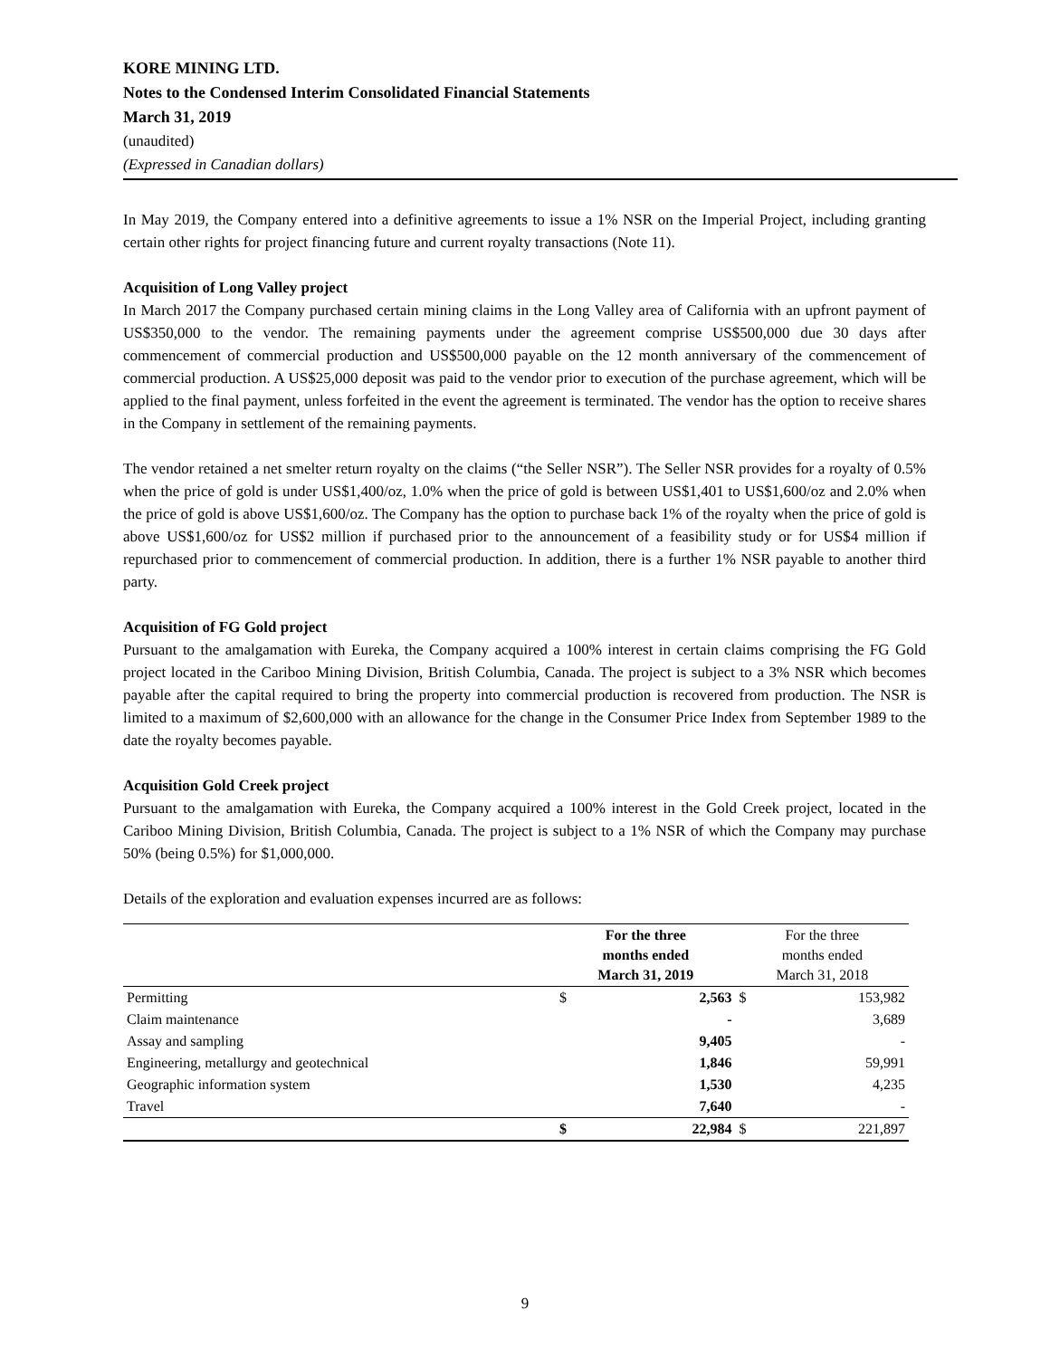KORE MINING LTD.
Notes to the Condensed Interim Consolidated Financial Statements
March 31, 2019
(unaudited)
(Expressed in Canadian dollars)
In May 2019, the Company entered into a definitive agreements to issue a 1% NSR on the Imperial Project, including granting certain other rights for project financing future and current royalty transactions (Note 11).
Acquisition of Long Valley project
In March 2017 the Company purchased certain mining claims in the Long Valley area of California with an upfront payment of US$350,000 to the vendor. The remaining payments under the agreement comprise US$500,000 due 30 days after commencement of commercial production and US$500,000 payable on the 12 month anniversary of the commencement of commercial production. A US$25,000 deposit was paid to the vendor prior to execution of the purchase agreement, which will be applied to the final payment, unless forfeited in the event the agreement is terminated. The vendor has the option to receive shares in the Company in settlement of the remaining payments.
The vendor retained a net smelter return royalty on the claims (“the Seller NSR”). The Seller NSR provides for a royalty of 0.5% when the price of gold is under US$1,400/oz, 1.0% when the price of gold is between US$1,401 to US$1,600/oz and 2.0% when the price of gold is above US$1,600/oz. The Company has the option to purchase back 1% of the royalty when the price of gold is above US$1,600/oz for US$2 million if purchased prior to the announcement of a feasibility study or for US$4 million if repurchased prior to commencement of commercial production. In addition, there is a further 1% NSR payable to another third party.
Acquisition of FG Gold project
Pursuant to the amalgamation with Eureka, the Company acquired a 100% interest in certain claims comprising the FG Gold project located in the Cariboo Mining Division, British Columbia, Canada. The project is subject to a 3% NSR which becomes payable after the capital required to bring the property into commercial production is recovered from production. The NSR is limited to a maximum of $2,600,000 with an allowance for the change in the Consumer Price Index from September 1989 to the date the royalty becomes payable.
Acquisition Gold Creek project
Pursuant to the amalgamation with Eureka, the Company acquired a 100% interest in the Gold Creek project, located in the Cariboo Mining Division, British Columbia, Canada. The project is subject to a 1% NSR of which the Company may purchase 50% (being 0.5%) for $1,000,000.
Details of the exploration and evaluation expenses incurred are as follows:
| | For the three months ended March 31, 2019 | | For the three months ended March 31, 2018 | |
| --- | --- | --- | --- | --- |
| Permitting | $ | 2,563 | $ | 153,982 |
| Claim maintenance | | - | | 3,689 |
| Assay and sampling | | 9,405 | | - |
| Engineering, metallurgy and geotechnical | | 1,846 | | 59,991 |
| Geographic information system | | 1,530 | | 4,235 |
| Travel | | 7,640 | | - |
| | $ | 22,984 | $ | 221,897 |
9